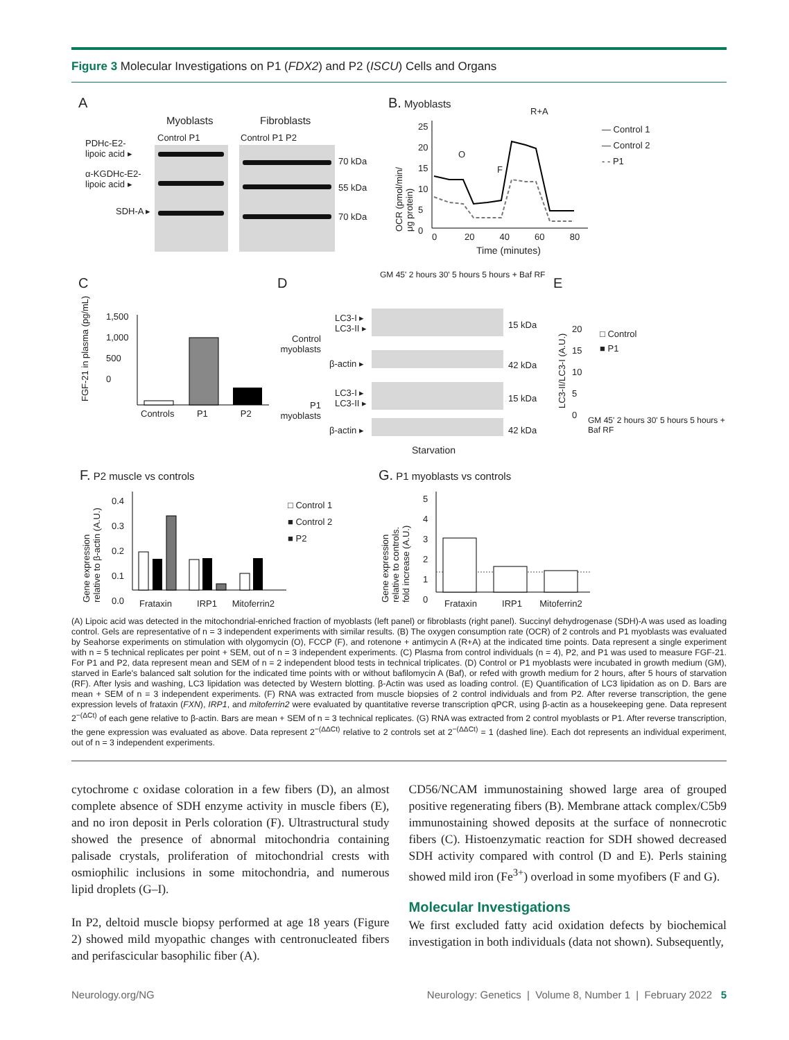Figure 3 Molecular Investigations on P1 (FDX2) and P2 (ISCU) Cells and Organs
A
Myoblasts Fibroblasts
Control P1 Control P1 P2
PDHc-E2-
lipoic acid ▸
α-KGDHc-E2-
lipoic acid ▸
SDH-A ▸
70 kDa
55 kDa
70 kDa
B. Myoblasts
OCR (pmol/min/
μg protein)
25
20
15
10
5
0
0 20 40 60 80
Time (minutes)
O
F
R+A
— Control 1
— Control 2
- - P1
C
1,500
1,000
500
0
Controls P1 P2
FGF-21 in plasma (pg/mL)
D
GM 45' 2 hours 30' 5 hours 5 hours + Baf RF
Control myoblasts
P1 myoblasts
LC3-I ▸
LC3-II ▸
β-actin ▸
LC3-I ▸
LC3-II ▸
β-actin ▸
15 kDa
42 kDa
15 kDa
42 kDa
Starvation
E
LC3-II/LC3-I (A.U.)
20
15
10
5
0
□ Control
■ P1
GM 45' 2 hours 30' 5 hours 5 hours + Baf RF
F. P2 muscle vs controls
Gene expression
relative to β-actin (A.U.)
0.4
0.3
0.2
0.1
0.0
Frataxin IRP1 Mitoferrin2
□ Control 1
■ Control 2
■ P2
G. P1 myoblasts vs controls
Gene expression
relative to controls.
fold increase (A.U.)
5
4
3
2
1
0
Frataxin IRP1 Mitoferrin2
(A) Lipoic acid was detected in the mitochondrial-enriched fraction of myoblasts (left panel) or fibroblasts (right panel). Succinyl dehydrogenase (SDH)-A was used as loading control. Gels are representative of n = 3 independent experiments with similar results. (B) The oxygen consumption rate (OCR) of 2 controls and P1 myoblasts was evaluated by Seahorse experiments on stimulation with olygomycin (O), FCCP (F), and rotenone + antimycin A (R+A) at the indicated time points. Data represent a single experiment with n = 5 technical replicates per point + SEM, out of n = 3 independent experiments. (C) Plasma from control individuals (n = 4), P2, and P1 was used to measure FGF-21. For P1 and P2, data represent mean and SEM of n = 2 independent blood tests in technical triplicates. (D) Control or P1 myoblasts were incubated in growth medium (GM), starved in Earle's balanced salt solution for the indicated time points with or without bafilomycin A (Baf), or refed with growth medium for 2 hours, after 5 hours of starvation (RF). After lysis and washing, LC3 lipidation was detected by Western blotting. β-Actin was used as loading control. (E) Quantification of LC3 lipidation as on D. Bars are mean + SEM of n = 3 independent experiments. (F) RNA was extracted from muscle biopsies of 2 control individuals and from P2. After reverse transcription, the gene expression levels of frataxin (FXN), IRP1, and mitoferrin2 were evaluated by quantitative reverse transcription qPCR, using β-actin as a housekeeping gene. Data represent 2<sup>−(ΔCt)</sup> of each gene relative to β-actin. Bars are mean + SEM of n = 3 technical replicates. (G) RNA was extracted from 2 control myoblasts or P1. After reverse transcription, the gene expression was evaluated as above. Data represent 2<sup>−(ΔΔCt)</sup> relative to 2 controls set at 2<sup>−(ΔΔCt)</sup> = 1 (dashed line). Each dot represents an individual experiment, out of n = 3 independent experiments.
cytochrome c oxidase coloration in a few fibers (D), an almost complete absence of SDH enzyme activity in muscle fibers (E), and no iron deposit in Perls coloration (F). Ultrastructural study showed the presence of abnormal mitochondria containing palisade crystals, proliferation of mitochondrial crests with osmiophilic inclusions in some mitochondria, and numerous lipid droplets (G–I).
In P2, deltoid muscle biopsy performed at age 18 years (Figure 2) showed mild myopathic changes with centronucleated fibers and perifascicular basophilic fiber (A).
CD56/NCAM immunostaining showed large area of grouped positive regenerating fibers (B). Membrane attack complex/C5b9 immunostaining showed deposits at the surface of nonnecrotic fibers (C). Histoenzymatic reaction for SDH showed decreased SDH activity compared with control (D and E). Perls staining showed mild iron (Fe<sup>3+</sup>) overload in some myofibers (F and G).
Molecular Investigations
We first excluded fatty acid oxidation defects by biochemical investigation in both individuals (data not shown). Subsequently,
Neurology.org/NG Neurology: Genetics | Volume 8, Number 1 | February 2022 5